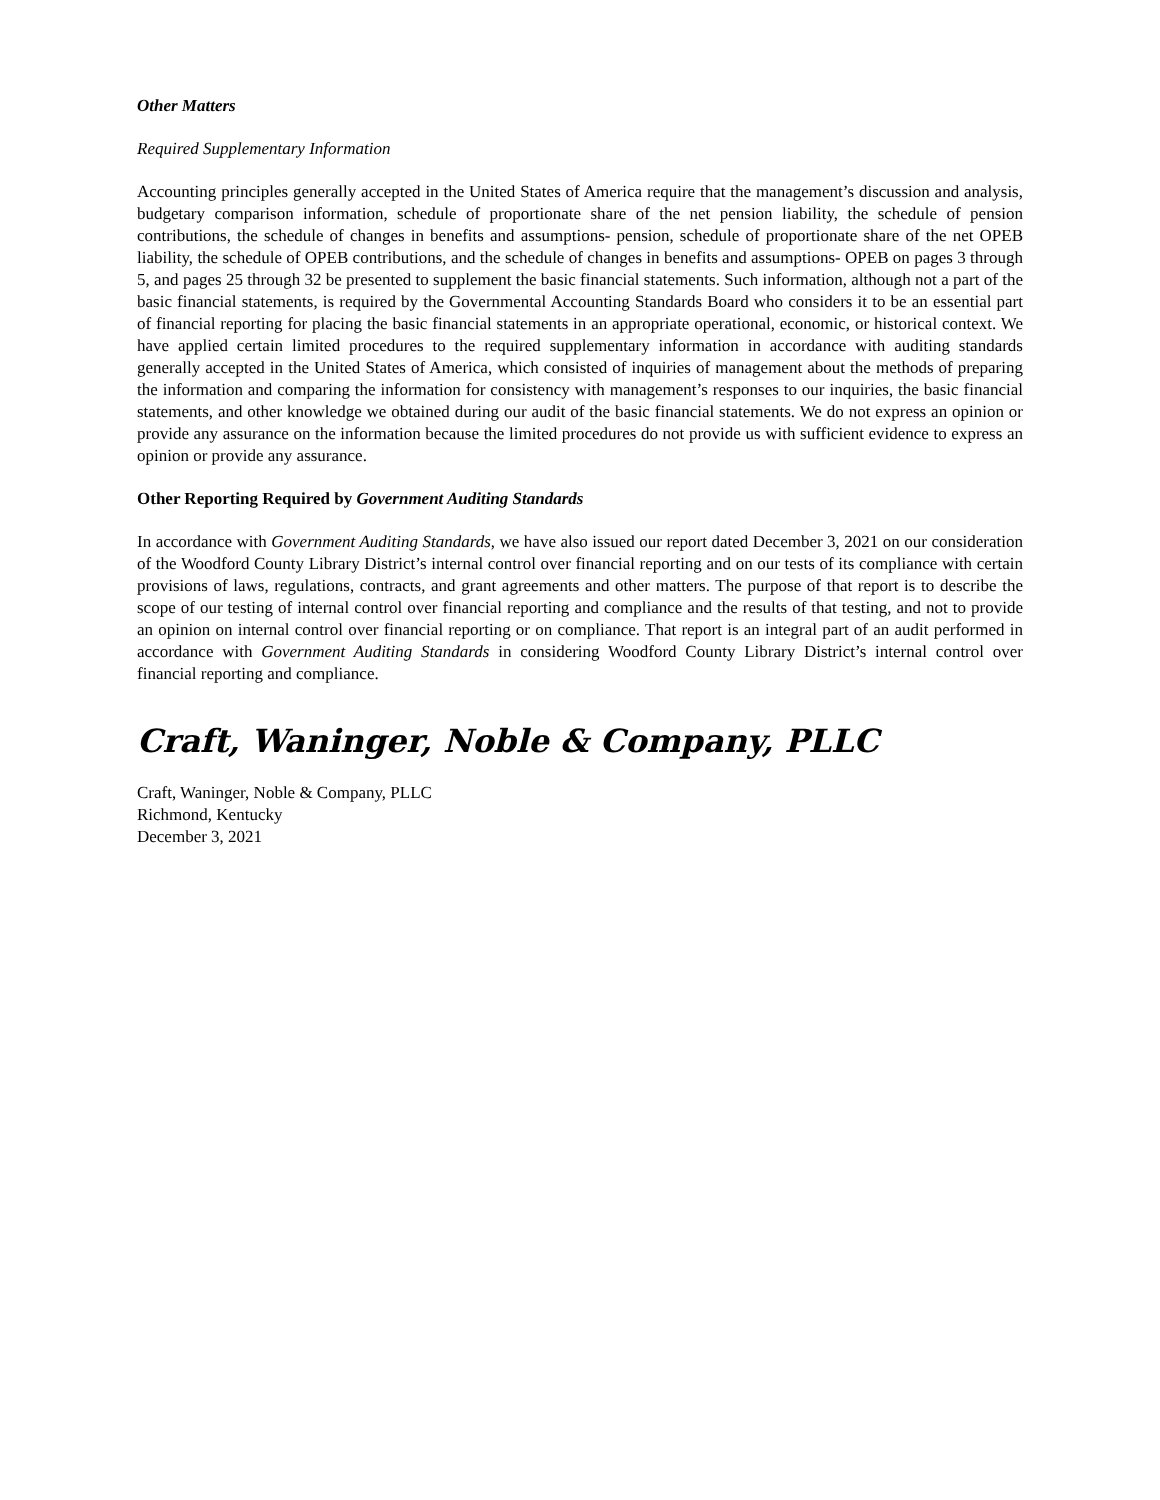Other Matters
Required Supplementary Information
Accounting principles generally accepted in the United States of America require that the management’s discussion and analysis, budgetary comparison information, schedule of proportionate share of the net pension liability, the schedule of pension contributions, the schedule of changes in benefits and assumptions- pension, schedule of proportionate share of the net OPEB liability, the schedule of OPEB contributions, and the schedule of changes in benefits and assumptions- OPEB on pages 3 through 5, and pages 25 through 32 be presented to supplement the basic financial statements. Such information, although not a part of the basic financial statements, is required by the Governmental Accounting Standards Board who considers it to be an essential part of financial reporting for placing the basic financial statements in an appropriate operational, economic, or historical context. We have applied certain limited procedures to the required supplementary information in accordance with auditing standards generally accepted in the United States of America, which consisted of inquiries of management about the methods of preparing the information and comparing the information for consistency with management’s responses to our inquiries, the basic financial statements, and other knowledge we obtained during our audit of the basic financial statements. We do not express an opinion or provide any assurance on the information because the limited procedures do not provide us with sufficient evidence to express an opinion or provide any assurance.
Other Reporting Required by Government Auditing Standards
In accordance with Government Auditing Standards, we have also issued our report dated December 3, 2021 on our consideration of the Woodford County Library District’s internal control over financial reporting and on our tests of its compliance with certain provisions of laws, regulations, contracts, and grant agreements and other matters. The purpose of that report is to describe the scope of our testing of internal control over financial reporting and compliance and the results of that testing, and not to provide an opinion on internal control over financial reporting or on compliance. That report is an integral part of an audit performed in accordance with Government Auditing Standards in considering Woodford County Library District’s internal control over financial reporting and compliance.
Craft, Waninger, Noble & Company, PLLC
Craft, Waninger, Noble & Company, PLLC
Richmond, Kentucky
December 3, 2021